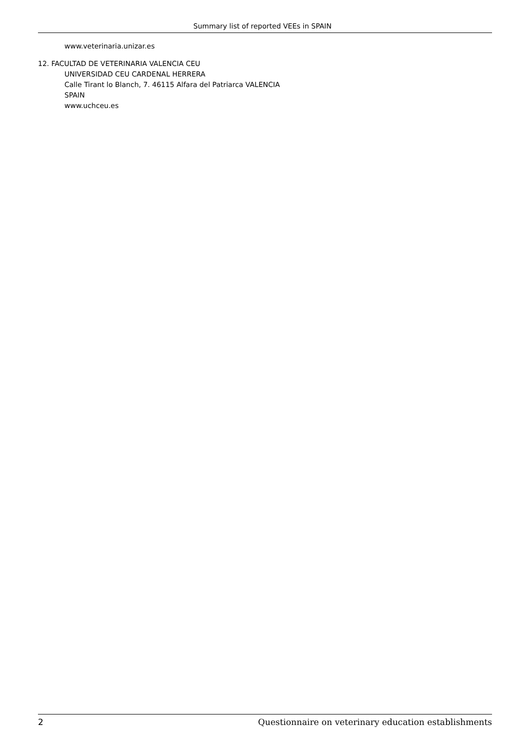Summary list of reported VEEs in SPAIN
www.veterinaria.unizar.es
12. FACULTAD DE VETERINARIA VALENCIA CEU
UNIVERSIDAD CEU CARDENAL HERRERA
Calle Tirant lo Blanch, 7. 46115 Alfara del Patriarca VALENCIA
SPAIN
www.uchceu.es
2 Questionnaire on veterinary education establishments